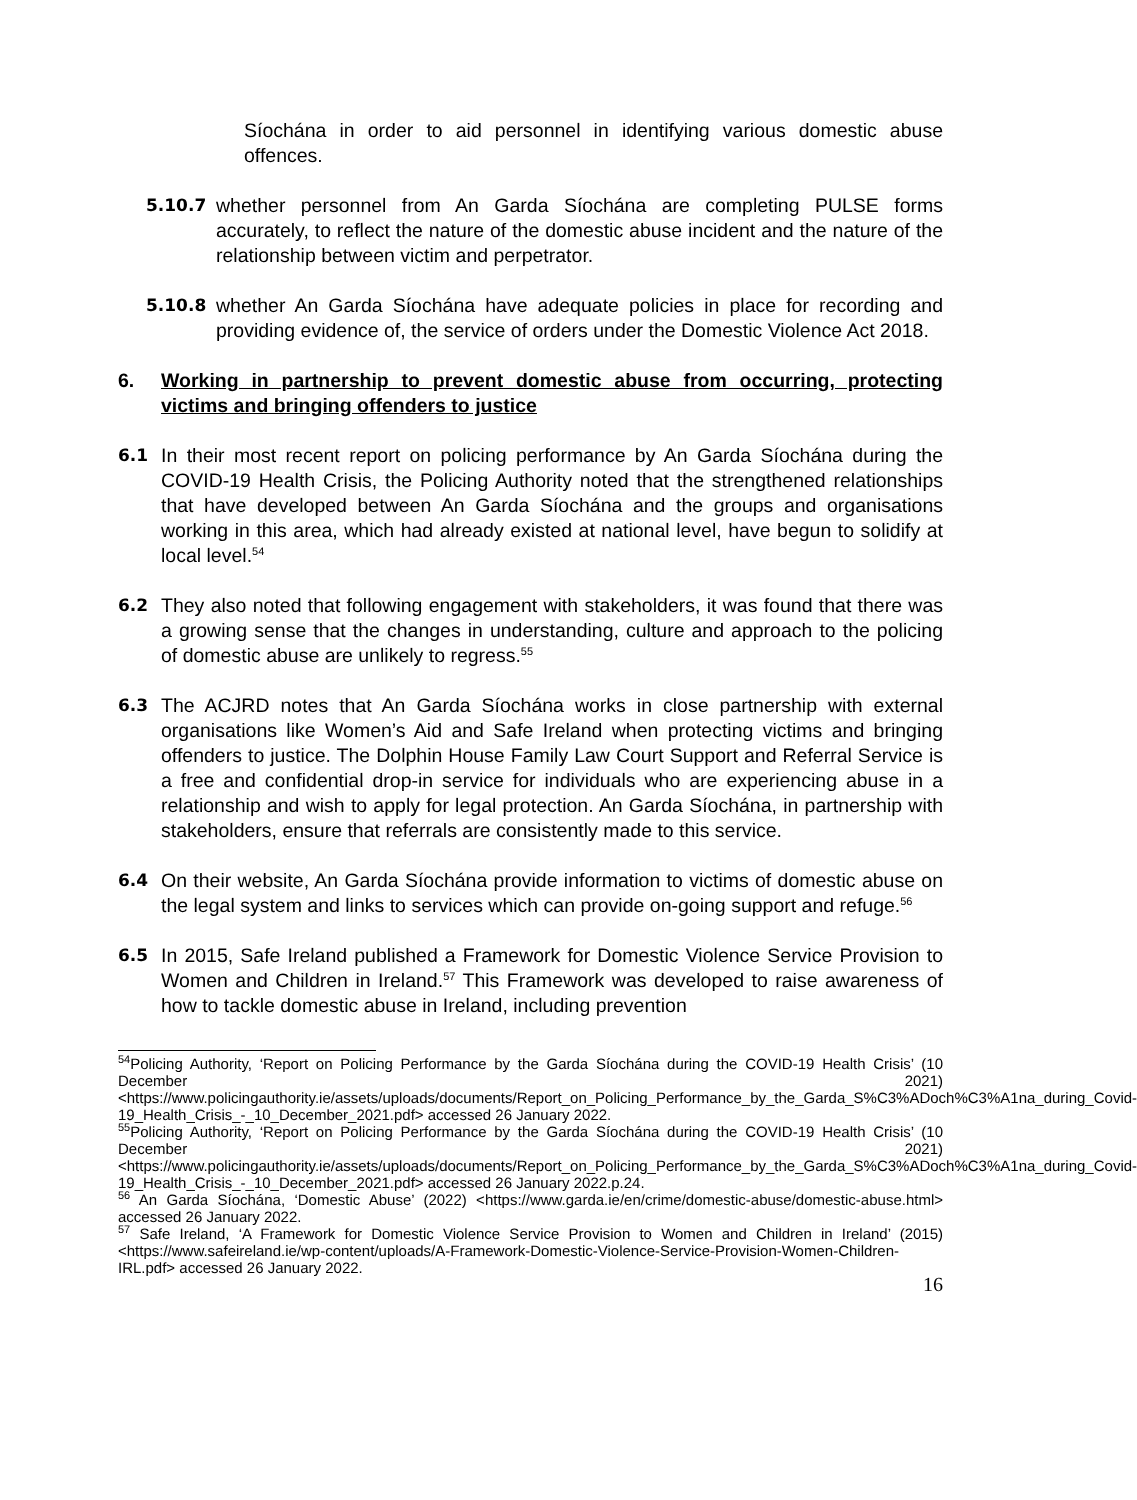Síochána in order to aid personnel in identifying various domestic abuse offences.
5.10.7 whether personnel from An Garda Síochána are completing PULSE forms accurately, to reflect the nature of the domestic abuse incident and the nature of the relationship between victim and perpetrator.
5.10.8 whether An Garda Síochána have adequate policies in place for recording and providing evidence of, the service of orders under the Domestic Violence Act 2018.
6. Working in partnership to prevent domestic abuse from occurring, protecting victims and bringing offenders to justice
6.1 In their most recent report on policing performance by An Garda Síochána during the COVID-19 Health Crisis, the Policing Authority noted that the strengthened relationships that have developed between An Garda Síochána and the groups and organisations working in this area, which had already existed at national level, have begun to solidify at local level.<sup>54</sup>
6.2 They also noted that following engagement with stakeholders, it was found that there was a growing sense that the changes in understanding, culture and approach to the policing of domestic abuse are unlikely to regress.<sup>55</sup>
6.3 The ACJRD notes that An Garda Síochána works in close partnership with external organisations like Women’s Aid and Safe Ireland when protecting victims and bringing offenders to justice. The Dolphin House Family Law Court Support and Referral Service is a free and confidential drop-in service for individuals who are experiencing abuse in a relationship and wish to apply for legal protection. An Garda Síochána, in partnership with stakeholders, ensure that referrals are consistently made to this service.
6.4 On their website, An Garda Síochána provide information to victims of domestic abuse on the legal system and links to services which can provide on-going support and refuge.<sup>56</sup>
6.5 In 2015, Safe Ireland published a Framework for Domestic Violence Service Provision to Women and Children in Ireland.<sup>57</sup> This Framework was developed to raise awareness of how to tackle domestic abuse in Ireland, including prevention
<sup>54</sup> Policing Authority, ‘Report on Policing Performance by the Garda Síochána during the COVID-19 Health Crisis’ (10 December 2021) <https://www.policingauthority.ie/assets/uploads/documents/Report_on_Policing_Performance_by_the_Garda_S%C3%ADoch%C3%A1na_during_Covid-19_Health_Crisis_-_10_December_2021.pdf> accessed 26 January 2022.
<sup>55</sup> Policing Authority, ‘Report on Policing Performance by the Garda Síochána during the COVID-19 Health Crisis’ (10 December 2021) <https://www.policingauthority.ie/assets/uploads/documents/Report_on_Policing_Performance_by_the_Garda_S%C3%ADoch%C3%A1na_during_Covid-19_Health_Crisis_-_10_December_2021.pdf> accessed 26 January 2022.p.24.
<sup>56</sup> An Garda Síochána, ‘Domestic Abuse’ (2022) <https://www.garda.ie/en/crime/domestic-abuse/domestic-abuse.html> accessed 26 January 2022.
<sup>57</sup> Safe Ireland, ‘A Framework for Domestic Violence Service Provision to Women and Children in Ireland’ (2015) <https://www.safeireland.ie/wp-content/uploads/A-Framework-Domestic-Violence-Service-Provision-Women-Children-IRL.pdf> accessed 26 January 2022.
16